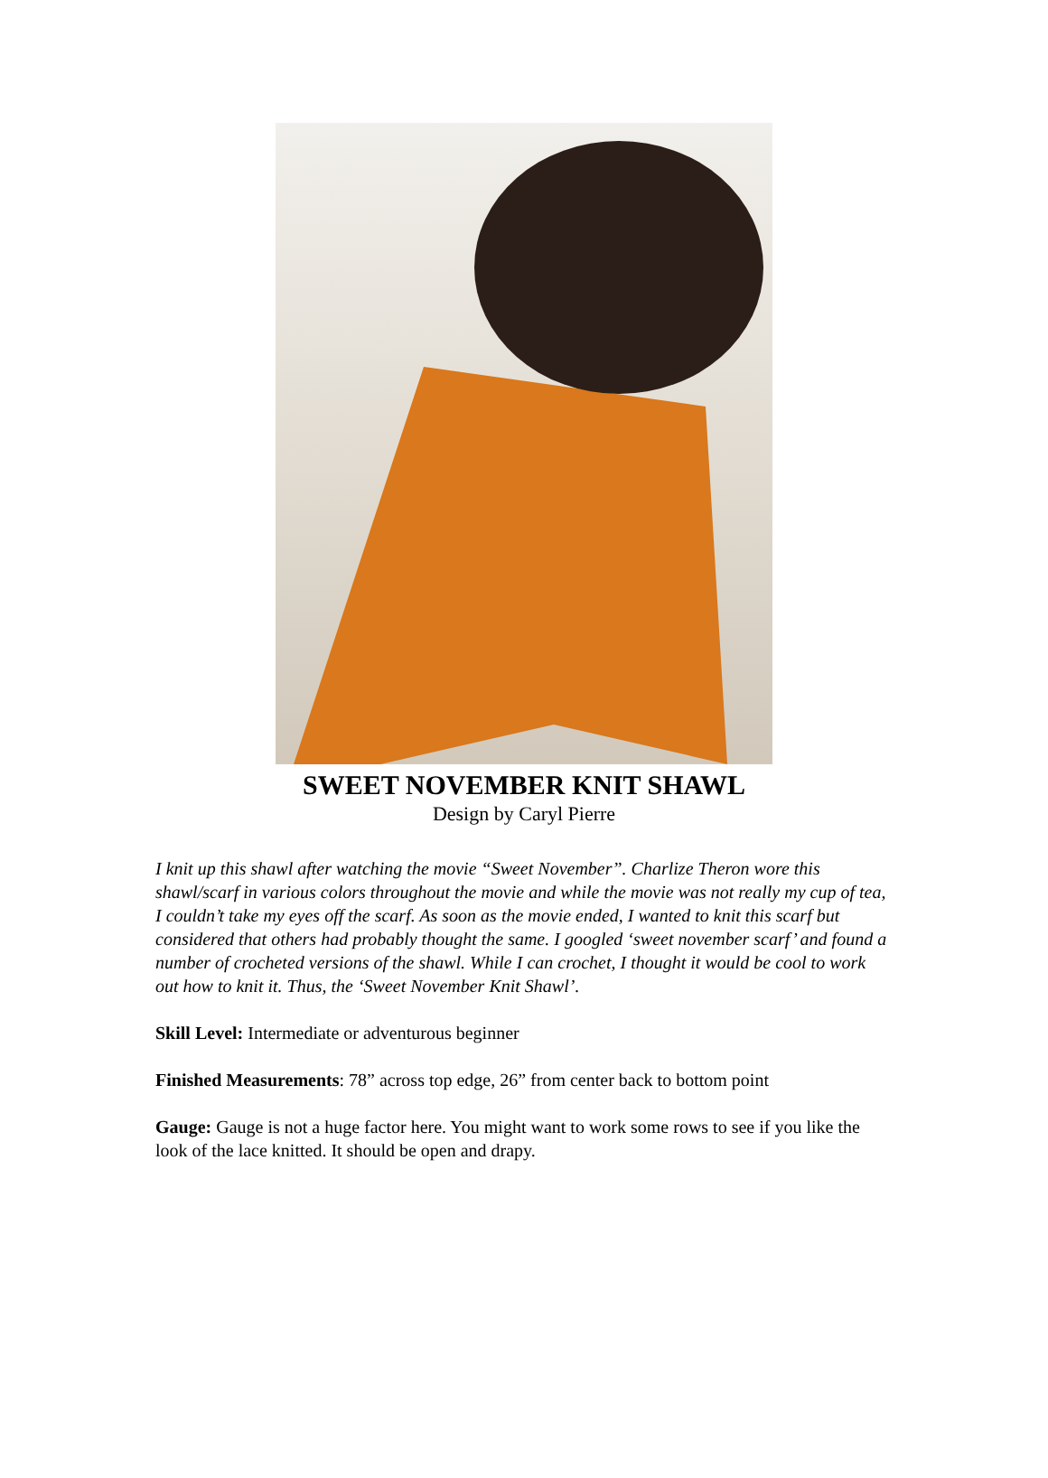SWEET NOVEMBER KNIT SHAWL
Design by Caryl Pierre
I knit up this shawl after watching the movie “Sweet November”. Charlize Theron wore this shawl/scarf in various colors throughout the movie and while the movie was not really my cup of tea, I couldn’t take my eyes off the scarf. As soon as the movie ended, I wanted to knit this scarf but considered that others had probably thought the same. I googled ‘sweet november scarf’ and found a number of crocheted versions of the shawl. While I can crochet, I thought it would be cool to work out how to knit it. Thus, the ‘Sweet November Knit Shawl’.
Skill Level: Intermediate or adventurous beginner
Finished Measurements: 78” across top edge, 26” from center back to bottom point
Gauge: Gauge is not a huge factor here. You might want to work some rows to see if you like the look of the lace knitted. It should be open and drapy.